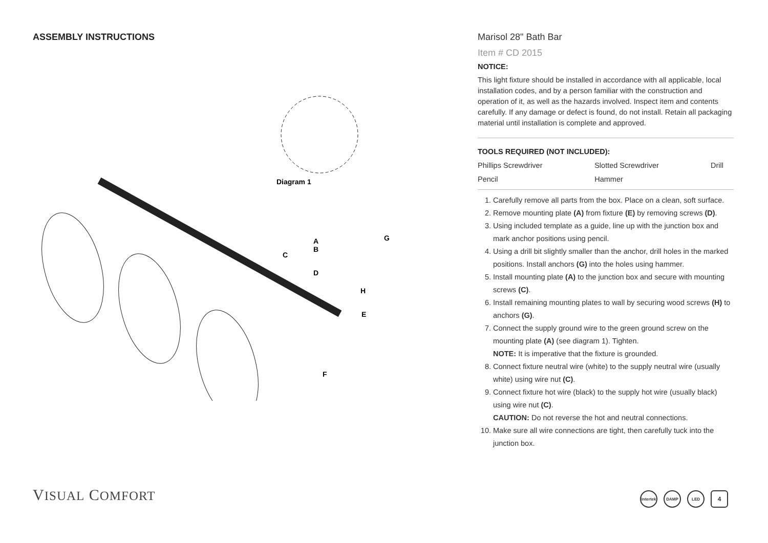ASSEMBLY INSTRUCTIONS
Diagram 1
A
B
C
D
G
H
E
F
Marisol 28" Bath Bar
Item # CD 2015
NOTICE:
This light fixture should be installed in accordance with all applicable, local installation codes, and by a person familiar with the construction and operation of it, as well as the hazards involved. Inspect item and contents carefully. If any damage or defect is found, do not install. Retain all packaging material until installation is complete and approved.
TOOLS REQUIRED (NOT INCLUDED):
| Phillips Screwdriver | Slotted Screwdriver | Drill |
| Pencil | Hammer | |
1. Carefully remove all parts from the box. Place on a clean, soft surface.
2. Remove mounting plate (A) from fixture (E) by removing screws (D).
3. Using included template as a guide, line up with the junction box and mark anchor positions using pencil.
4. Using a drill bit slightly smaller than the anchor, drill holes in the marked positions. Install anchors (G) into the holes using hammer.
5. Install mounting plate (A) to the junction box and secure with mounting screws (C).
6. Install remaining mounting plates to wall by securing wood screws (H) to anchors (G).
7. Connect the supply ground wire to the green ground screw on the mounting plate (A) (see diagram 1). Tighten.
NOTE: It is imperative that the fixture is grounded.
8. Connect fixture neutral wire (white) to the supply neutral wire (usually white) using wire nut (C).
9. Connect fixture hot wire (black) to the supply hot wire (usually black) using wire nut (C).
CAUTION: Do not reverse the hot and neutral connections.
10. Make sure all wire connections are tight, then carefully tuck into the junction box.
VISUAL COMFORT Intertek DAMP LED 4